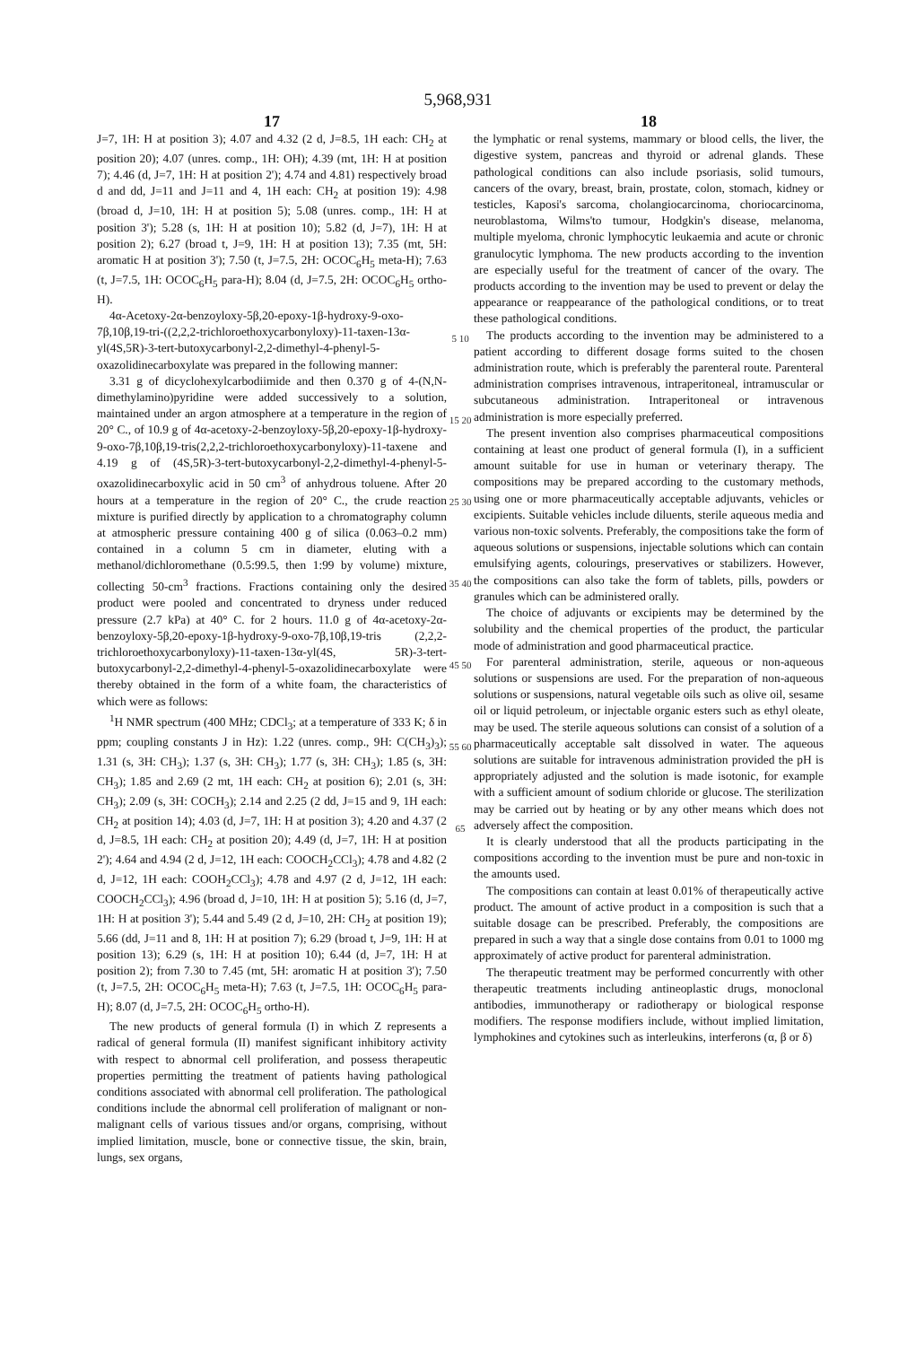5,968,931
17
J=7, 1H: H at position 3); 4.07 and 4.32 (2 d, J=8.5, 1H each: CH<sub>2</sub> at position 20); 4.07 (unres. comp., 1H: OH); 4.39 (mt, 1H: H at position 7); 4.46 (d, J=7, 1H: H at position 2'); 4.74 and 4.81) respectively broad d and dd, J=11 and J=11 and 4, 1H each: CH<sub>2</sub> at position 19): 4.98 (broad d, J=10, 1H: H at position 5); 5.08 (unres. comp., 1H: H at position 3'); 5.28 (s, 1H: H at position 10); 5.82 (d, J=7), 1H: H at position 2); 6.27 (broad t, J=9, 1H: H at position 13); 7.35 (mt, 5H: aromatic H at position 3'); 7.50 (t, J=7.5, 2H: OCOC<sub>6</sub>H<sub>5</sub> meta-H); 7.63 (t, J=7.5, 1H: OCOC<sub>6</sub>H<sub>5</sub> para-H); 8.04 (d, J=7.5, 2H: OCOC<sub>6</sub>H<sub>5</sub> ortho-H).
4α-Acetoxy-2α-benzoyloxy-5β,20-epoxy-1β-hydroxy-9-oxo-7β,10β,19-tri-((2,2,2-trichloroethoxycarbonyloxy)-11-taxen-13α-yl(4S,5R)-3-tert-butoxycarbonyl-2,2-dimethyl-4-phenyl-5-oxazolidinecarboxylate was prepared in the following manner:
3.31 g of dicyclohexylcarbodiimide and then 0.370 g of 4-(N,N-dimethylamino)pyridine were added successively to a solution, maintained under an argon atmosphere at a temperature in the region of 20° C., of 10.9 g of 4α-acetoxy-2-benzoyloxy-5β,20-epoxy-1β-hydroxy-9-oxo-7β,10β,19-tris(2,2,2-trichloroethoxycarbonyloxy)-11-taxene and 4.19 g of (4S,5R)-3-tert-butoxycarbonyl-2,2-dimethyl-4-phenyl-5-oxazolidinecarboxylic acid in 50 cm<sup>3</sup> of anhydrous toluene. After 20 hours at a temperature in the region of 20° C., the crude reaction mixture is purified directly by application to a chromatography column at atmospheric pressure containing 400 g of silica (0.063–0.2 mm) contained in a column 5 cm in diameter, eluting with a methanol/dichloromethane (0.5:99.5, then 1:99 by volume) mixture, collecting 50-cm<sup>3</sup> fractions. Fractions containing only the desired product were pooled and concentrated to dryness under reduced pressure (2.7 kPa) at 40° C. for 2 hours. 11.0 g of 4α-acetoxy-2α-benzoyloxy-5β,20-epoxy-1β-hydroxy-9-oxo-7β,10β,19-tris (2,2,2-trichloroethoxycarbonyloxy)-11-taxen-13α-yl(4S, 5R)-3-tert-butoxycarbonyl-2,2-dimethyl-4-phenyl-5-oxazolidinecarboxylate were thereby obtained in the form of a white foam, the characteristics of which were as follows:
<sup>1</sup>H NMR spectrum (400 MHz; CDCl<sub>3</sub>; at a temperature of 333 K; δ in ppm; coupling constants J in Hz): 1.22 (unres. comp., 9H: C(CH<sub>3</sub>)<sub>3</sub>); 1.31 (s, 3H: CH<sub>3</sub>); 1.37 (s, 3H: CH<sub>3</sub>); 1.77 (s, 3H: CH<sub>3</sub>); 1.85 (s, 3H: CH<sub>3</sub>); 1.85 and 2.69 (2 mt, 1H each: CH<sub>2</sub> at position 6); 2.01 (s, 3H: CH<sub>3</sub>); 2.09 (s, 3H: COCH<sub>3</sub>); 2.14 and 2.25 (2 dd, J=15 and 9, 1H each: CH<sub>2</sub> at position 14); 4.03 (d, J=7, 1H: H at position 3); 4.20 and 4.37 (2 d, J=8.5, 1H each: CH<sub>2</sub> at position 20); 4.49 (d, J=7, 1H: H at position 2'); 4.64 and 4.94 (2 d, J=12, 1H each: COOCH<sub>2</sub>CCl<sub>3</sub>); 4.78 and 4.82 (2 d, J=12, 1H each: COOH<sub>2</sub>CCl<sub>3</sub>); 4.78 and 4.97 (2 d, J=12, 1H each: COOCH<sub>2</sub>CCl<sub>3</sub>); 4.96 (broad d, J=10, 1H: H at position 5); 5.16 (d, J=7, 1H: H at position 3'); 5.44 and 5.49 (2 d, J=10, 2H: CH<sub>2</sub> at position 19); 5.66 (dd, J=11 and 8, 1H: H at position 7); 6.29 (broad t, J=9, 1H: H at position 13); 6.29 (s, 1H: H at position 10); 6.44 (d, J=7, 1H: H at position 2); from 7.30 to 7.45 (mt, 5H: aromatic H at position 3'); 7.50 (t, J=7.5, 2H: OCOC<sub>6</sub>H<sub>5</sub> meta-H); 7.63 (t, J=7.5, 1H: OCOC<sub>6</sub>H<sub>5</sub> para-H); 8.07 (d, J=7.5, 2H: OCOC<sub>6</sub>H<sub>5</sub> ortho-H).
The new products of general formula (I) in which Z represents a radical of general formula (II) manifest significant inhibitory activity with respect to abnormal cell proliferation, and possess therapeutic properties permitting the treatment of patients having pathological conditions associated with abnormal cell proliferation. The pathological conditions include the abnormal cell proliferation of malignant or non-malignant cells of various tissues and/or organs, comprising, without implied limitation, muscle, bone or connective tissue, the skin, brain, lungs, sex organs,
5 10 15 20 25 30 35 40 45 50 55 60 65
18
the lymphatic or renal systems, mammary or blood cells, the liver, the digestive system, pancreas and thyroid or adrenal glands. These pathological conditions can also include psoriasis, solid tumours, cancers of the ovary, breast, brain, prostate, colon, stomach, kidney or testicles, Kaposi's sarcoma, cholangiocarcinoma, choriocarcinoma, neuroblastoma, Wilms'to tumour, Hodgkin's disease, melanoma, multiple myeloma, chronic lymphocytic leukaemia and acute or chronic granulocytic lymphoma. The new products according to the invention are especially useful for the treatment of cancer of the ovary. The products according to the invention may be used to prevent or delay the appearance or reappearance of the pathological conditions, or to treat these pathological conditions.
The products according to the invention may be administered to a patient according to different dosage forms suited to the chosen administration route, which is preferably the parenteral route. Parenteral administration comprises intravenous, intraperitoneal, intramuscular or subcutaneous administration. Intraperitoneal or intravenous administration is more especially preferred.
The present invention also comprises pharmaceutical compositions containing at least one product of general formula (I), in a sufficient amount suitable for use in human or veterinary therapy. The compositions may be prepared according to the customary methods, using one or more pharmaceutically acceptable adjuvants, vehicles or excipients. Suitable vehicles include diluents, sterile aqueous media and various non-toxic solvents. Preferably, the compositions take the form of aqueous solutions or suspensions, injectable solutions which can contain emulsifying agents, colourings, preservatives or stabilizers. However, the compositions can also take the form of tablets, pills, powders or granules which can be administered orally.
The choice of adjuvants or excipients may be determined by the solubility and the chemical properties of the product, the particular mode of administration and good pharmaceutical practice.
For parenteral administration, sterile, aqueous or non-aqueous solutions or suspensions are used. For the preparation of non-aqueous solutions or suspensions, natural vegetable oils such as olive oil, sesame oil or liquid petroleum, or injectable organic esters such as ethyl oleate, may be used. The sterile aqueous solutions can consist of a solution of a pharmaceutically acceptable salt dissolved in water. The aqueous solutions are suitable for intravenous administration provided the pH is appropriately adjusted and the solution is made isotonic, for example with a sufficient amount of sodium chloride or glucose. The sterilization may be carried out by heating or by any other means which does not adversely affect the composition.
It is clearly understood that all the products participating in the compositions according to the invention must be pure and non-toxic in the amounts used.
The compositions can contain at least 0.01% of therapeutically active product. The amount of active product in a composition is such that a suitable dosage can be prescribed. Preferably, the compositions are prepared in such a way that a single dose contains from 0.01 to 1000 mg approximately of active product for parenteral administration.
The therapeutic treatment may be performed concurrently with other therapeutic treatments including antineoplastic drugs, monoclonal antibodies, immunotherapy or radiotherapy or biological response modifiers. The response modifiers include, without implied limitation, lymphokines and cytokines such as interleukins, interferons (α, β or δ)